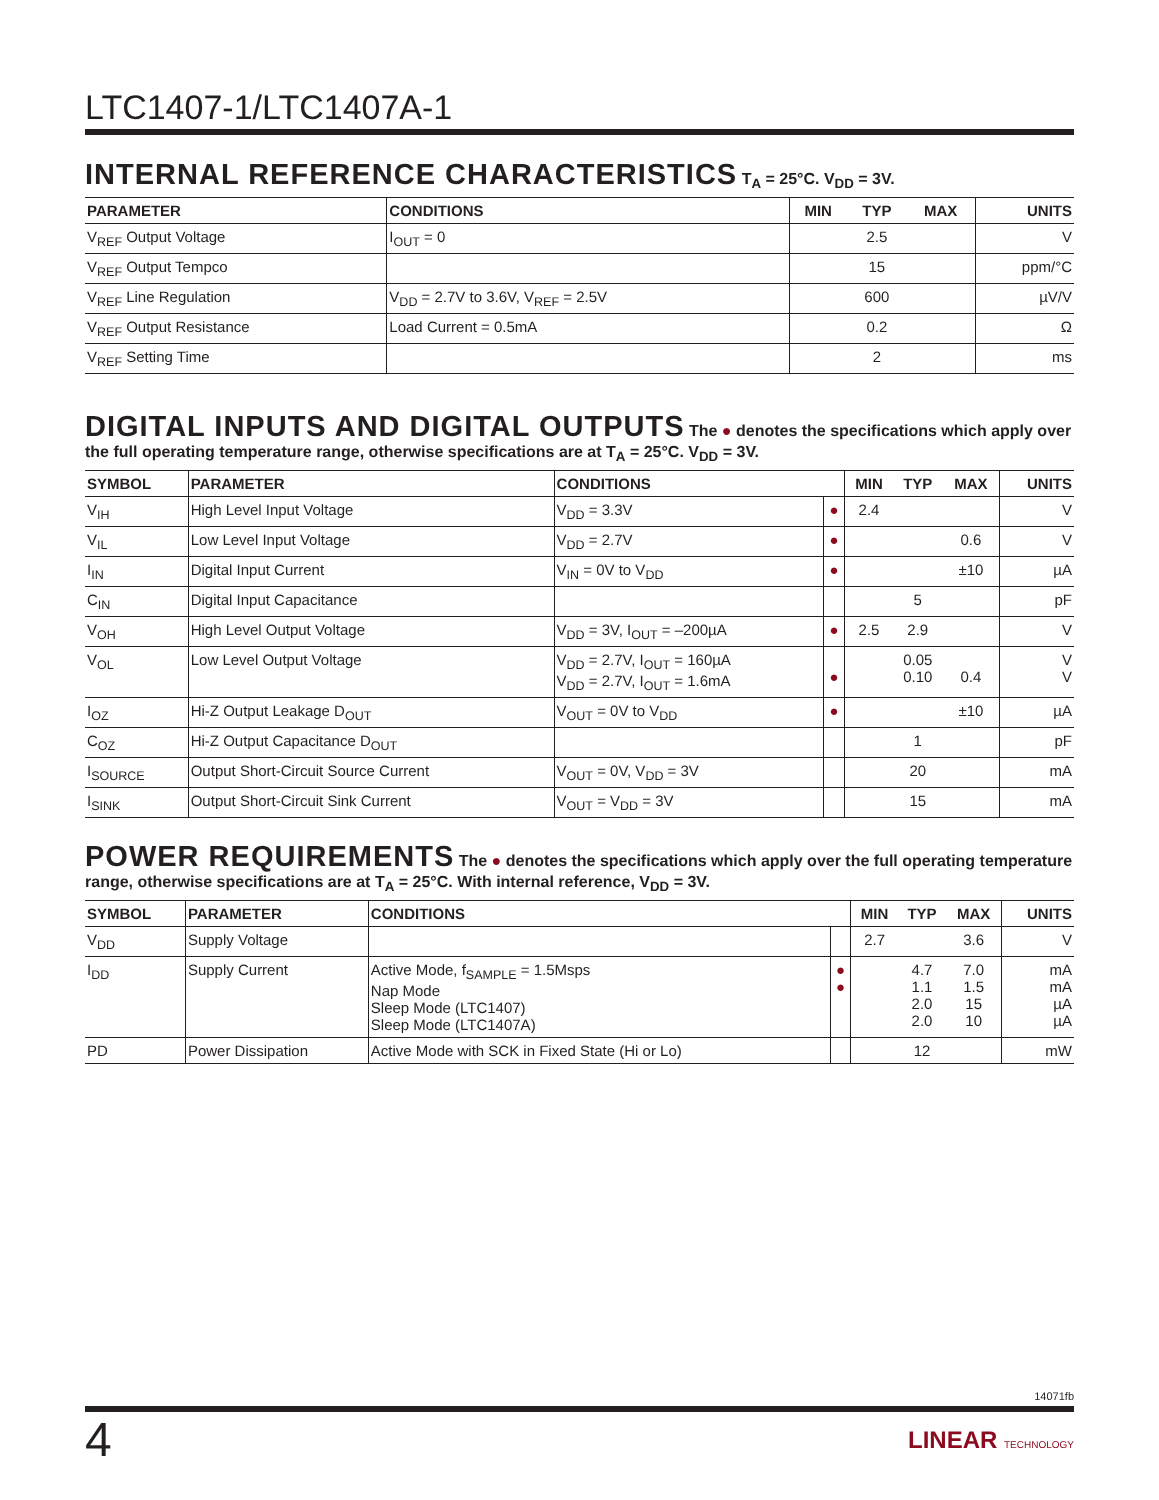LTC1407-1/LTC1407A-1
INTERNAL REFERENCE CHARACTERISTICS
T<sub>A</sub> = 25°C. V<sub>DD</sub> = 3V.
| PARAMETER | CONDITIONS | MIN | TYP | MAX | UNITS |
| --- | --- | --- | --- | --- | --- |
| V<sub>REF</sub> Output Voltage | I<sub>OUT</sub> = 0 | | 2.5 | | V |
| V<sub>REF</sub> Output Tempco | | | 15 | | ppm/°C |
| V<sub>REF</sub> Line Regulation | V<sub>DD</sub> = 2.7V to 3.6V, V<sub>REF</sub> = 2.5V | | 600 | | µV/V |
| V<sub>REF</sub> Output Resistance | Load Current = 0.5mA | | 0.2 | | Ω |
| V<sub>REF</sub> Setting Time | | | 2 | | ms |
DIGITAL INPUTS AND DIGITAL OUTPUTS
The ● denotes the specifications which apply over the full operating temperature range, otherwise specifications are at T<sub>A</sub> = 25°C. V<sub>DD</sub> = 3V.
| SYMBOL | PARAMETER | CONDITIONS | | MIN | TYP | MAX | UNITS |
| --- | --- | --- | --- | --- | --- | --- | --- |
| V<sub>IH</sub> | High Level Input Voltage | V<sub>DD</sub> = 3.3V | ● | 2.4 | | | V |
| V<sub>IL</sub> | Low Level Input Voltage | V<sub>DD</sub> = 2.7V | ● | | | 0.6 | V |
| I<sub>IN</sub> | Digital Input Current | V<sub>IN</sub> = 0V to V<sub>DD</sub> | ● | | | ±10 | µA |
| C<sub>IN</sub> | Digital Input Capacitance | | | | 5 | | pF |
| V<sub>OH</sub> | High Level Output Voltage | V<sub>DD</sub> = 3V, I<sub>OUT</sub> = –200µA | ● | 2.5 | 2.9 | | V |
| V<sub>OL</sub> | Low Level Output Voltage | V<sub>DD</sub> = 2.7V, I<sub>OUT</sub> = 160µA V<sub>DD</sub> = 2.7V, I<sub>OUT</sub> = 1.6mA | ● | | 0.05 0.10 | 0.4 | V V |
| I<sub>OZ</sub> | Hi-Z Output Leakage D<sub>OUT</sub> | V<sub>OUT</sub> = 0V to V<sub>DD</sub> | ● | | | ±10 | µA |
| C<sub>OZ</sub> | Hi-Z Output Capacitance D<sub>OUT</sub> | | | | 1 | | pF |
| I<sub>SOURCE</sub> | Output Short-Circuit Source Current | V<sub>OUT</sub> = 0V, V<sub>DD</sub> = 3V | | | 20 | | mA |
| I<sub>SINK</sub> | Output Short-Circuit Sink Current | V<sub>OUT</sub> = V<sub>DD</sub> = 3V | | | 15 | | mA |
POWER REQUIREMENTS
The ● denotes the specifications which apply over the full operating temperature range, otherwise specifications are at T<sub>A</sub> = 25°C. With internal reference, V<sub>DD</sub> = 3V.
| SYMBOL | PARAMETER | CONDITIONS | | MIN | TYP | MAX | UNITS |
| --- | --- | --- | --- | --- | --- | --- | --- |
| V<sub>DD</sub> | Supply Voltage | | | 2.7 | | 3.6 | V |
| I<sub>DD</sub> | Supply Current | Active Mode, f<sub>SAMPLE</sub> = 1.5Msps Nap Mode Sleep Mode (LTC1407) Sleep Mode (LTC1407A) | ● ● | | 4.7 1.1 2.0 2.0 | 7.0 1.5 15 10 | mA mA µA µA |
| PD | Power Dissipation | Active Mode with SCK in Fixed State (Hi or Lo) | | | 12 | | mW |
14071fb
4 LINEAR TECHNOLOGY